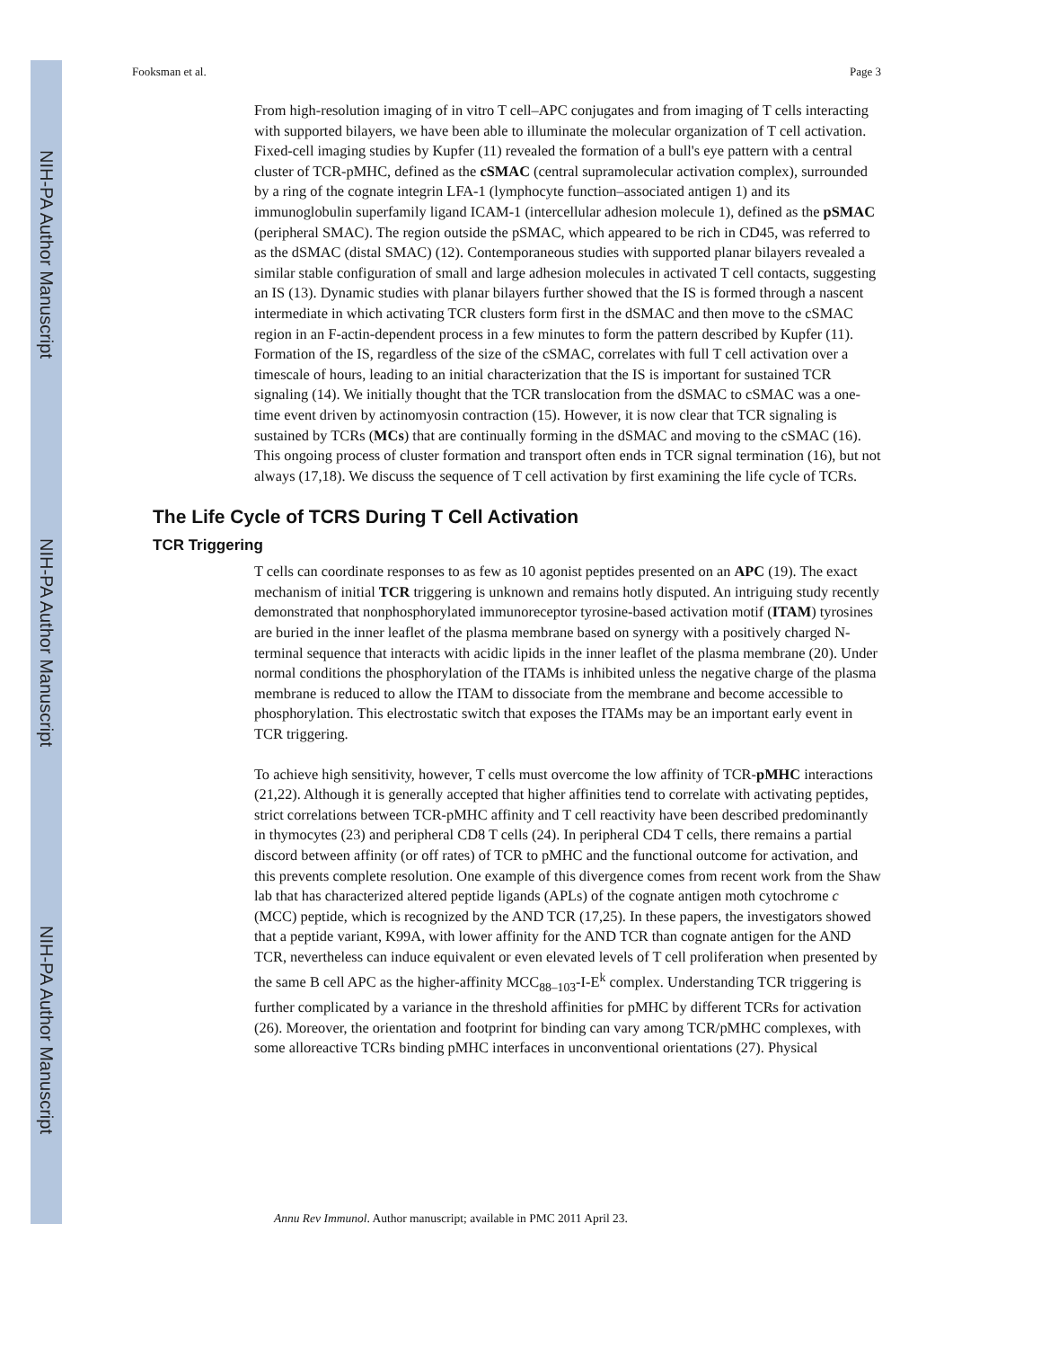NIH-PA Author Manuscript
NIH-PA Author Manuscript
NIH-PA Author Manuscript
Fooksman et al. Page 3
From high-resolution imaging of in vitro T cell–APC conjugates and from imaging of T cells interacting with supported bilayers, we have been able to illuminate the molecular organization of T cell activation. Fixed-cell imaging studies by Kupfer (11) revealed the formation of a bull's eye pattern with a central cluster of TCR-pMHC, defined as the cSMAC (central supramolecular activation complex), surrounded by a ring of the cognate integrin LFA-1 (lymphocyte function–associated antigen 1) and its immunoglobulin superfamily ligand ICAM-1 (intercellular adhesion molecule 1), defined as the pSMAC (peripheral SMAC). The region outside the pSMAC, which appeared to be rich in CD45, was referred to as the dSMAC (distal SMAC) (12). Contemporaneous studies with supported planar bilayers revealed a similar stable configuration of small and large adhesion molecules in activated T cell contacts, suggesting an IS (13). Dynamic studies with planar bilayers further showed that the IS is formed through a nascent intermediate in which activating TCR clusters form first in the dSMAC and then move to the cSMAC region in an F-actin-dependent process in a few minutes to form the pattern described by Kupfer (11). Formation of the IS, regardless of the size of the cSMAC, correlates with full T cell activation over a timescale of hours, leading to an initial characterization that the IS is important for sustained TCR signaling (14). We initially thought that the TCR translocation from the dSMAC to cSMAC was a one-time event driven by actinomyosin contraction (15). However, it is now clear that TCR signaling is sustained by TCRs (MCs) that are continually forming in the dSMAC and moving to the cSMAC (16). This ongoing process of cluster formation and transport often ends in TCR signal termination (16), but not always (17,18). We discuss the sequence of T cell activation by first examining the life cycle of TCRs.
The Life Cycle of TCRS During T Cell Activation
TCR Triggering
T cells can coordinate responses to as few as 10 agonist peptides presented on an APC (19). The exact mechanism of initial TCR triggering is unknown and remains hotly disputed. An intriguing study recently demonstrated that nonphosphorylated immunoreceptor tyrosine-based activation motif (ITAM) tyrosines are buried in the inner leaflet of the plasma membrane based on synergy with a positively charged N-terminal sequence that interacts with acidic lipids in the inner leaflet of the plasma membrane (20). Under normal conditions the phosphorylation of the ITAMs is inhibited unless the negative charge of the plasma membrane is reduced to allow the ITAM to dissociate from the membrane and become accessible to phosphorylation. This electrostatic switch that exposes the ITAMs may be an important early event in TCR triggering.
To achieve high sensitivity, however, T cells must overcome the low affinity of TCR-pMHC interactions (21,22). Although it is generally accepted that higher affinities tend to correlate with activating peptides, strict correlations between TCR-pMHC affinity and T cell reactivity have been described predominantly in thymocytes (23) and peripheral CD8 T cells (24). In peripheral CD4 T cells, there remains a partial discord between affinity (or off rates) of TCR to pMHC and the functional outcome for activation, and this prevents complete resolution. One example of this divergence comes from recent work from the Shaw lab that has characterized altered peptide ligands (APLs) of the cognate antigen moth cytochrome c (MCC) peptide, which is recognized by the AND TCR (17,25). In these papers, the investigators showed that a peptide variant, K99A, with lower affinity for the AND TCR than cognate antigen for the AND TCR, nevertheless can induce equivalent or even elevated levels of T cell proliferation when presented by the same B cell APC as the higher-affinity MCC<sub>88–103</sub>-I-E<sup>k</sup> complex. Understanding TCR triggering is further complicated by a variance in the threshold affinities for pMHC by different TCRs for activation (26). Moreover, the orientation and footprint for binding can vary among TCR/pMHC complexes, with some alloreactive TCRs binding pMHC interfaces in unconventional orientations (27). Physical
Annu Rev Immunol. Author manuscript; available in PMC 2011 April 23.